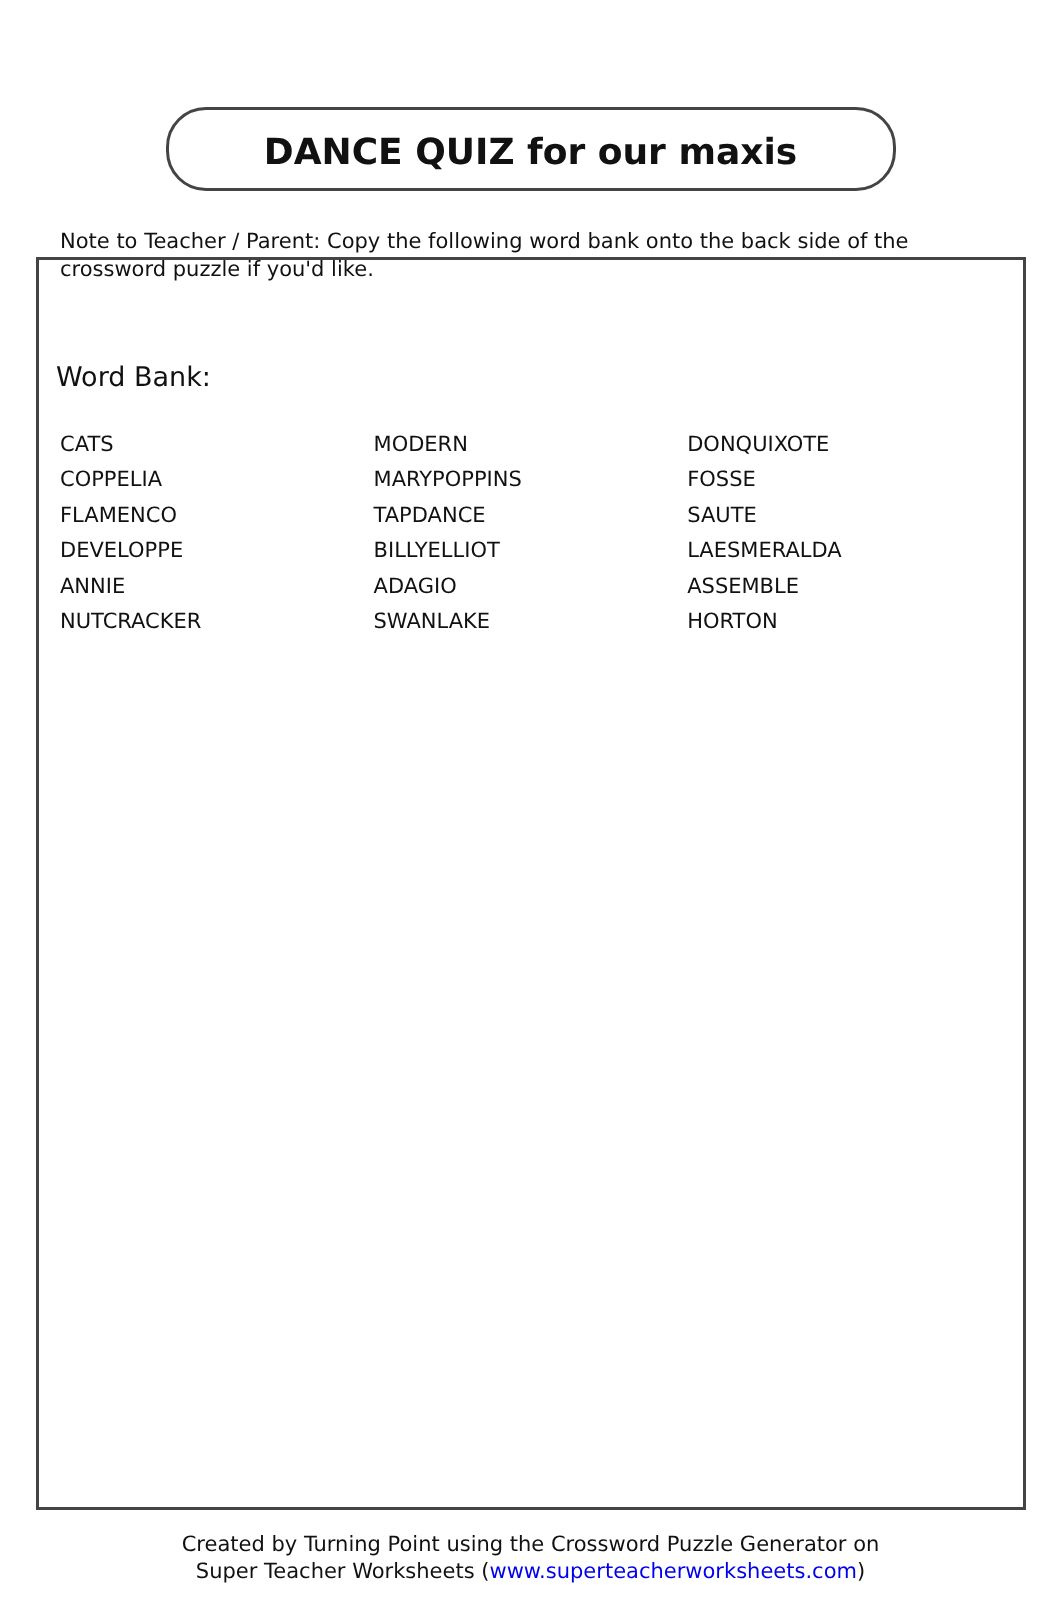DANCE QUIZ for our maxis
Note to Teacher / Parent: Copy the following word bank onto the back side of the crossword puzzle if you'd like.
Word Bank:
| CATS | MODERN | DONQUIXOTE |
| COPPELIA | MARYPOPPINS | FOSSE |
| FLAMENCO | TAPDANCE | SAUTE |
| DEVELOPPE | BILLYELLIOT | LAESMERALDA |
| ANNIE | ADAGIO | ASSEMBLE |
| NUTCRACKER | SWANLAKE | HORTON |
Created by Turning Point using the Crossword Puzzle Generator on
Super Teacher Worksheets (www.superteacherworksheets.com)